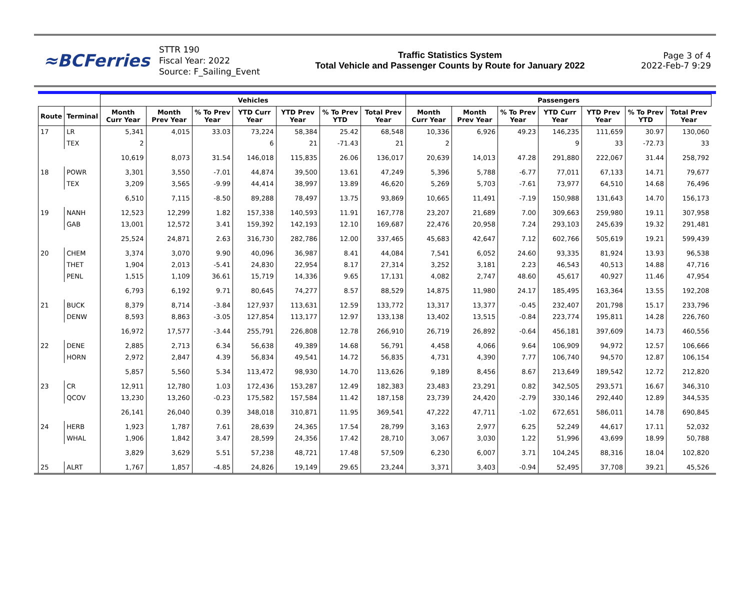≈BCFerries
STTR 190
Fiscal Year: 2022
Source: F_Sailing_Event
Traffic Statistics System
Total Vehicle and Passenger Counts by Route for January 2022
Page 3 of 4
2022-Feb-7 9:29
| | | Vehicles | | | | | | | Passengers | | | | | | |
| --- | --- | --- | --- | --- | --- | --- | --- | --- | --- | --- | --- | --- | --- | --- | --- |
| Route | Terminal | Month Curr Year | Month Prev Year | % To Prev Year | YTD Curr Year | YTD Prev Year | % To Prev YTD | Total Prev Year | Month Curr Year | Month Prev Year | % To Prev Year | YTD Curr Year | YTD Prev Year | % To Prev YTD | Total Prev Year |
| 17 | LR | 5,341 | 4,015 | 33.03 | 73,224 | 58,384 | 25.42 | 68,548 | 10,336 | 6,926 | 49.23 | 146,235 | 111,659 | 30.97 | 130,060 |
| | TEX | 2 | | | 6 | 21 | -71.43 | 21 | 2 | | | 9 | 33 | -72.73 | 33 |
| | | 10,619 | 8,073 | 31.54 | 146,018 | 115,835 | 26.06 | 136,017 | 20,639 | 14,013 | 47.28 | 291,880 | 222,067 | 31.44 | 258,792 |
| 18 | POWR | 3,301 | 3,550 | -7.01 | 44,874 | 39,500 | 13.61 | 47,249 | 5,396 | 5,788 | -6.77 | 77,011 | 67,133 | 14.71 | 79,677 |
| | TEX | 3,209 | 3,565 | -9.99 | 44,414 | 38,997 | 13.89 | 46,620 | 5,269 | 5,703 | -7.61 | 73,977 | 64,510 | 14.68 | 76,496 |
| | | 6,510 | 7,115 | -8.50 | 89,288 | 78,497 | 13.75 | 93,869 | 10,665 | 11,491 | -7.19 | 150,988 | 131,643 | 14.70 | 156,173 |
| 19 | NANH | 12,523 | 12,299 | 1.82 | 157,338 | 140,593 | 11.91 | 167,778 | 23,207 | 21,689 | 7.00 | 309,663 | 259,980 | 19.11 | 307,958 |
| | GAB | 13,001 | 12,572 | 3.41 | 159,392 | 142,193 | 12.10 | 169,687 | 22,476 | 20,958 | 7.24 | 293,103 | 245,639 | 19.32 | 291,481 |
| | | 25,524 | 24,871 | 2.63 | 316,730 | 282,786 | 12.00 | 337,465 | 45,683 | 42,647 | 7.12 | 602,766 | 505,619 | 19.21 | 599,439 |
| 20 | CHEM | 3,374 | 3,070 | 9.90 | 40,096 | 36,987 | 8.41 | 44,084 | 7,541 | 6,052 | 24.60 | 93,335 | 81,924 | 13.93 | 96,538 |
| | THET | 1,904 | 2,013 | -5.41 | 24,830 | 22,954 | 8.17 | 27,314 | 3,252 | 3,181 | 2.23 | 46,543 | 40,513 | 14.88 | 47,716 |
| | PENL | 1,515 | 1,109 | 36.61 | 15,719 | 14,336 | 9.65 | 17,131 | 4,082 | 2,747 | 48.60 | 45,617 | 40,927 | 11.46 | 47,954 |
| | | 6,793 | 6,192 | 9.71 | 80,645 | 74,277 | 8.57 | 88,529 | 14,875 | 11,980 | 24.17 | 185,495 | 163,364 | 13.55 | 192,208 |
| 21 | BUCK | 8,379 | 8,714 | -3.84 | 127,937 | 113,631 | 12.59 | 133,772 | 13,317 | 13,377 | -0.45 | 232,407 | 201,798 | 15.17 | 233,796 |
| | DENW | 8,593 | 8,863 | -3.05 | 127,854 | 113,177 | 12.97 | 133,138 | 13,402 | 13,515 | -0.84 | 223,774 | 195,811 | 14.28 | 226,760 |
| | | 16,972 | 17,577 | -3.44 | 255,791 | 226,808 | 12.78 | 266,910 | 26,719 | 26,892 | -0.64 | 456,181 | 397,609 | 14.73 | 460,556 |
| 22 | DENE | 2,885 | 2,713 | 6.34 | 56,638 | 49,389 | 14.68 | 56,791 | 4,458 | 4,066 | 9.64 | 106,909 | 94,972 | 12.57 | 106,666 |
| | HORN | 2,972 | 2,847 | 4.39 | 56,834 | 49,541 | 14.72 | 56,835 | 4,731 | 4,390 | 7.77 | 106,740 | 94,570 | 12.87 | 106,154 |
| | | 5,857 | 5,560 | 5.34 | 113,472 | 98,930 | 14.70 | 113,626 | 9,189 | 8,456 | 8.67 | 213,649 | 189,542 | 12.72 | 212,820 |
| 23 | CR | 12,911 | 12,780 | 1.03 | 172,436 | 153,287 | 12.49 | 182,383 | 23,483 | 23,291 | 0.82 | 342,505 | 293,571 | 16.67 | 346,310 |
| | QCOV | 13,230 | 13,260 | -0.23 | 175,582 | 157,584 | 11.42 | 187,158 | 23,739 | 24,420 | -2.79 | 330,146 | 292,440 | 12.89 | 344,535 |
| | | 26,141 | 26,040 | 0.39 | 348,018 | 310,871 | 11.95 | 369,541 | 47,222 | 47,711 | -1.02 | 672,651 | 586,011 | 14.78 | 690,845 |
| 24 | HERB | 1,923 | 1,787 | 7.61 | 28,639 | 24,365 | 17.54 | 28,799 | 3,163 | 2,977 | 6.25 | 52,249 | 44,617 | 17.11 | 52,032 |
| | WHAL | 1,906 | 1,842 | 3.47 | 28,599 | 24,356 | 17.42 | 28,710 | 3,067 | 3,030 | 1.22 | 51,996 | 43,699 | 18.99 | 50,788 |
| | | 3,829 | 3,629 | 5.51 | 57,238 | 48,721 | 17.48 | 57,509 | 6,230 | 6,007 | 3.71 | 104,245 | 88,316 | 18.04 | 102,820 |
| 25 | ALRT | 1,767 | 1,857 | -4.85 | 24,826 | 19,149 | 29.65 | 23,244 | 3,371 | 3,403 | -0.94 | 52,495 | 37,708 | 39.21 | 45,526 |